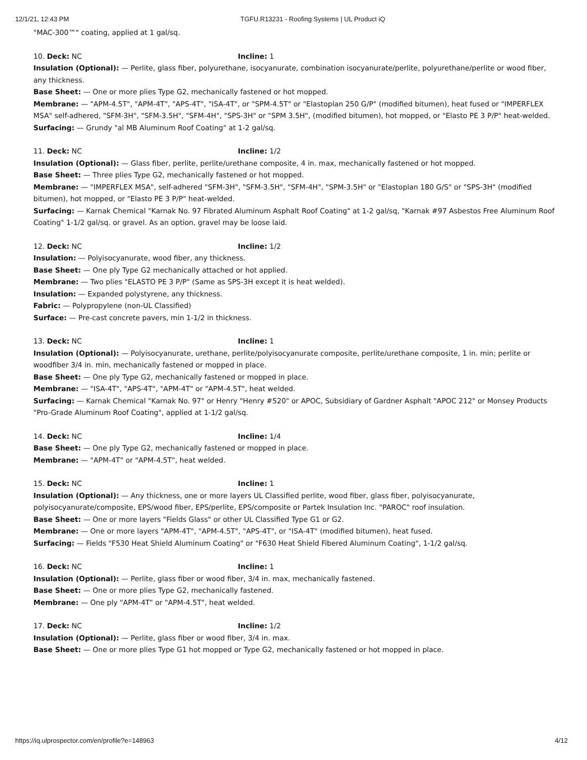12/1/21, 12:43 PM TGFU.R13231 - Roofing Systems | UL Product iQ
"MAC-300™" coating, applied at 1 gal/sq.
10. Deck: NC Incline: 1
Insulation (Optional): — Perlite, glass fiber, polyurethane, isocyanurate, combination isocyanurate/perlite, polyurethane/perlite or wood fiber, any thickness.
Base Sheet: — One or more plies Type G2, mechanically fastened or hot mopped.
Membrane: — "APM-4.5T", "APM-4T", "APS-4T", "ISA-4T", or "SPM-4.5T" or "Elastoplan 250 G/P" (modified bitumen), heat fused or "IMPERFLEX MSA" self-adhered, "SFM-3H", "SFM-3.5H", "SFM-4H", "SPS-3H" or "SPM 3.5H", (modified bitumen), hot mopped, or "Elasto PE 3 P/P" heat-welded.
Surfacing: — Grundy "al MB Aluminum Roof Coating" at 1-2 gal/sq.
11. Deck: NC Incline: 1/2
Insulation (Optional): — Glass fiber, perlite, perlite/urethane composite, 4 in. max, mechanically fastened or hot mopped.
Base Sheet: — Three plies Type G2, mechanically fastened or hot mopped.
Membrane: — "IMPERFLEX MSA", self-adhered "SFM-3H", "SFM-3.5H", "SFM-4H", "SPM-3.5H" or "Elastoplan 180 G/S" or "SPS-3H" (modified bitumen), hot mopped, or "Elasto PE 3 P/P" heat-welded.
Surfacing: — Karnak Chemical "Karnak No. 97 Fibrated Aluminum Asphalt Roof Coating" at 1-2 gal/sq, "Karnak #97 Asbestos Free Aluminum Roof Coating" 1-1/2 gal/sq. or gravel. As an option, gravel may be loose laid.
12. Deck: NC Incline: 1/2
Insulation: — Polyisocyanurate, wood fiber, any thickness.
Base Sheet: — One ply Type G2 mechanically attached or hot applied.
Membrane: — Two plies "ELASTO PE 3 P/P" (Same as SPS-3H except it is heat welded).
Insulation: — Expanded polystyrene, any thickness.
Fabric: — Polypropylene (non-UL Classified)
Surface: — Pre-cast concrete pavers, min 1-1/2 in thickness.
13. Deck: NC Incline: 1
Insulation (Optional): — Polyisocyanurate, urethane, perlite/polyisocyanurate composite, perlite/urethane composite, 1 in. min; perlite or woodfiber 3/4 in. min, mechanically fastened or mopped in place.
Base Sheet: — One ply Type G2, mechanically fastened or mopped in place.
Membrane: — "ISA-4T", "APS-4T", "APM-4T" or "APM-4.5T", heat welded.
Surfacing: — Karnak Chemical "Karnak No. 97" or Henry "Henry #520" or APOC, Subsidiary of Gardner Asphalt "APOC 212" or Monsey Products "Pro-Grade Aluminum Roof Coating", applied at 1-1/2 gal/sq.
14. Deck: NC Incline: 1/4
Base Sheet: — One ply Type G2, mechanically fastened or mopped in place.
Membrane: — "APM-4T" or "APM-4.5T", heat welded.
15. Deck: NC Incline: 1
Insulation (Optional): — Any thickness, one or more layers UL Classified perlite, wood fiber, glass fiber, polyisocyanurate, polyisocyanurate/composite, EPS/wood fiber, EPS/perlite, EPS/composite or Partek Insulation Inc. "PAROC" roof insulation.
Base Sheet: — One or more layers "Fields Glass" or other UL Classified Type G1 or G2.
Membrane: — One or more layers "APM-4T", "APM-4.5T", "APS-4T", or "ISA-4T" (modified bitumen), heat fused.
Surfacing: — Fields "F530 Heat Shield Aluminum Coating" or "F630 Heat Shield Fibered Aluminum Coating", 1-1/2 gal/sq.
16. Deck: NC Incline: 1
Insulation (Optional): — Perlite, glass fiber or wood fiber, 3/4 in. max, mechanically fastened.
Base Sheet: — One or more plies Type G2, mechanically fastened.
Membrane: — One ply "APM-4T" or "APM-4.5T", heat welded.
17. Deck: NC Incline: 1/2
Insulation (Optional): — Perlite, glass fiber or wood fiber, 3/4 in. max.
Base Sheet: — One or more plies Type G1 hot mopped or Type G2, mechanically fastened or hot mopped in place.
https://iq.ulprospector.com/en/profile?e=148963 4/12